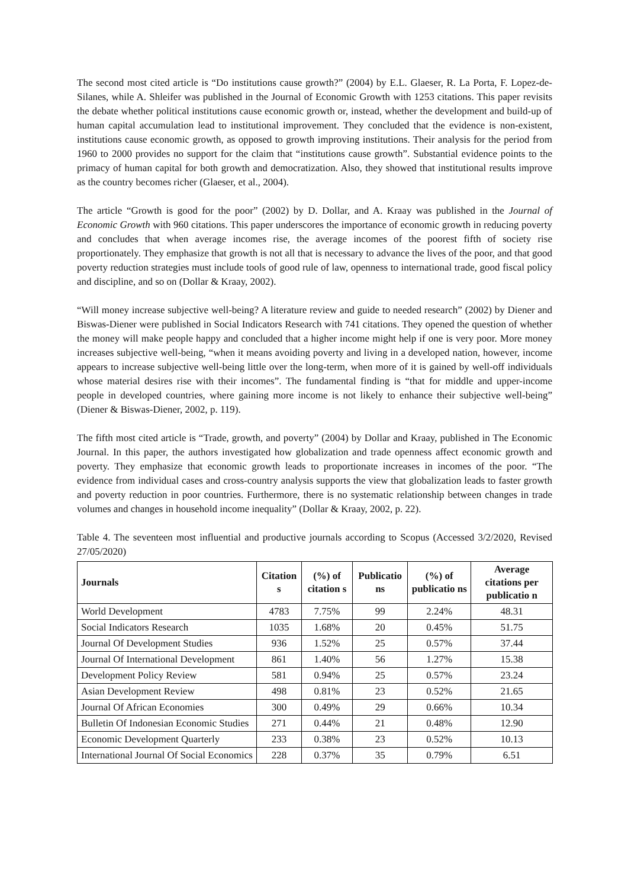The second most cited article is “Do institutions cause growth?” (2004) by E.L. Glaeser, R. La Porta, F. Lopez-de-Silanes, while A. Shleifer was published in the Journal of Economic Growth with 1253 citations. This paper revisits the debate whether political institutions cause economic growth or, instead, whether the development and build-up of human capital accumulation lead to institutional improvement. They concluded that the evidence is non-existent, institutions cause economic growth, as opposed to growth improving institutions. Their analysis for the period from 1960 to 2000 provides no support for the claim that “institutions cause growth”. Substantial evidence points to the primacy of human capital for both growth and democratization. Also, they showed that institutional results improve as the country becomes richer (Glaeser, et al., 2004).
The article “Growth is good for the poor” (2002) by D. Dollar, and A. Kraay was published in the Journal of Economic Growth with 960 citations. This paper underscores the importance of economic growth in reducing poverty and concludes that when average incomes rise, the average incomes of the poorest fifth of society rise proportionately. They emphasize that growth is not all that is necessary to advance the lives of the poor, and that good poverty reduction strategies must include tools of good rule of law, openness to international trade, good fiscal policy and discipline, and so on (Dollar & Kraay, 2002).
“Will money increase subjective well-being? A literature review and guide to needed research” (2002) by Diener and Biswas-Diener were published in Social Indicators Research with 741 citations. They opened the question of whether the money will make people happy and concluded that a higher income might help if one is very poor. More money increases subjective well-being, “when it means avoiding poverty and living in a developed nation, however, income appears to increase subjective well-being little over the long-term, when more of it is gained by well-off individuals whose material desires rise with their incomes”. The fundamental finding is “that for middle and upper-income people in developed countries, where gaining more income is not likely to enhance their subjective well-being” (Diener & Biswas-Diener, 2002, p. 119).
The fifth most cited article is “Trade, growth, and poverty” (2004) by Dollar and Kraay, published in The Economic Journal. In this paper, the authors investigated how globalization and trade openness affect economic growth and poverty. They emphasize that economic growth leads to proportionate increases in incomes of the poor. “The evidence from individual cases and cross-country analysis supports the view that globalization leads to faster growth and poverty reduction in poor countries. Furthermore, there is no systematic relationship between changes in trade volumes and changes in household income inequality” (Dollar & Kraay, 2002, p. 22).
Table 4. The seventeen most influential and productive journals according to Scopus (Accessed 3/2/2020, Revised 27/05/2020)
| Journals | Citation s | (%) of citation s | Publicatio ns | (%) of publicatio ns | Average citations per publicatio n |
| --- | --- | --- | --- | --- | --- |
| World Development | 4783 | 7.75% | 99 | 2.24% | 48.31 |
| Social Indicators Research | 1035 | 1.68% | 20 | 0.45% | 51.75 |
| Journal Of Development Studies | 936 | 1.52% | 25 | 0.57% | 37.44 |
| Journal Of International Development | 861 | 1.40% | 56 | 1.27% | 15.38 |
| Development Policy Review | 581 | 0.94% | 25 | 0.57% | 23.24 |
| Asian Development Review | 498 | 0.81% | 23 | 0.52% | 21.65 |
| Journal Of African Economies | 300 | 0.49% | 29 | 0.66% | 10.34 |
| Bulletin Of Indonesian Economic Studies | 271 | 0.44% | 21 | 0.48% | 12.90 |
| Economic Development Quarterly | 233 | 0.38% | 23 | 0.52% | 10.13 |
| International Journal Of Social Economics | 228 | 0.37% | 35 | 0.79% | 6.51 |